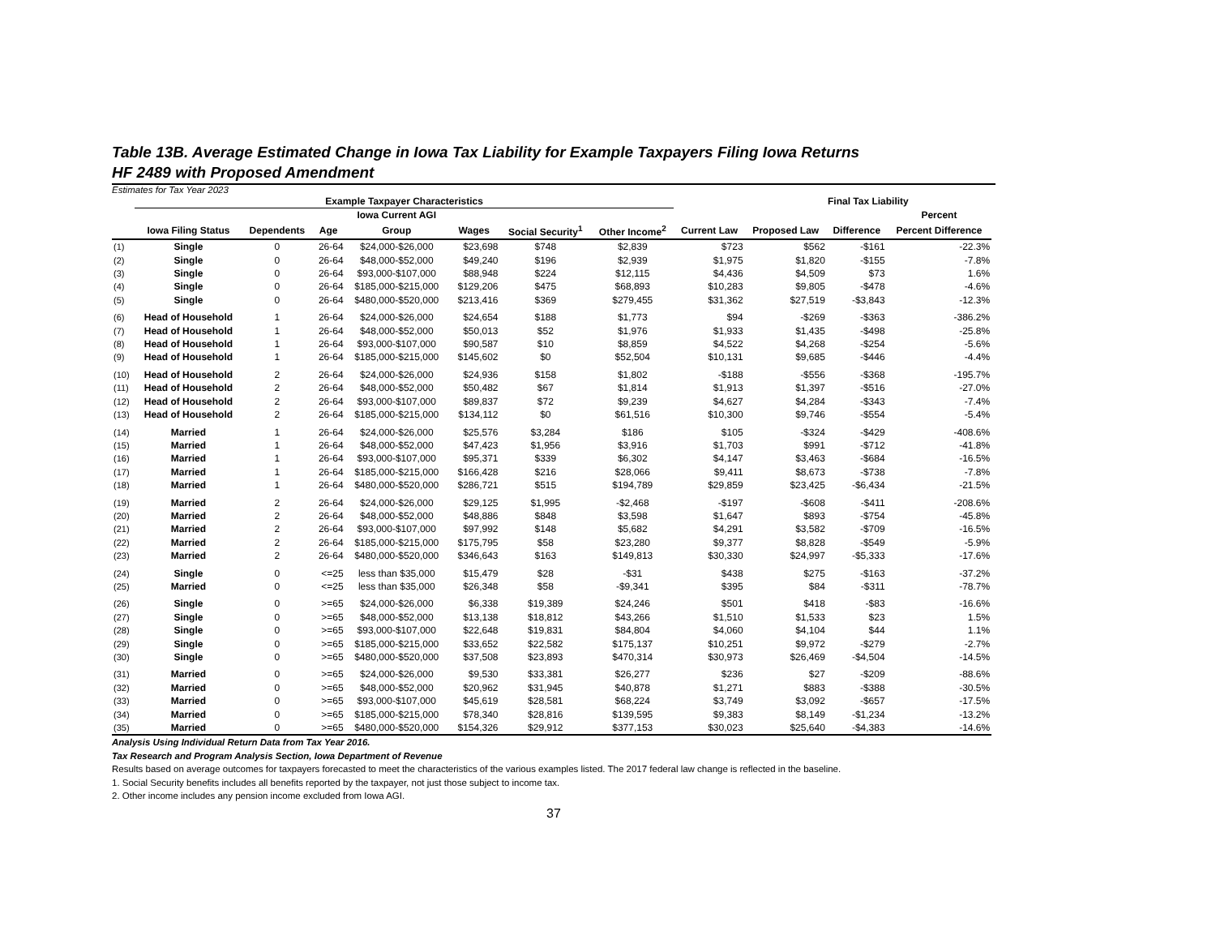Table 13B. Average Estimated Change in Iowa Tax Liability for Example Taxpayers Filing Iowa Returns
HF 2489 with Proposed Amendment
Estimates for Tax Year 2023
| | Example Taxpayer Characteristics | | | | | | | | Final Tax Liability | | | |
| --- | --- | --- | --- | --- | --- | --- | --- | --- | --- | --- | --- | --- |
| | | | | Iowa Current AGI | | | | | | | Percent | |
| | Iowa Filing Status | Dependents | Age | Group | Wages | Social Security<sup>1</sup> | Other Income<sup>2</sup> | Current Law | Proposed Law | Difference | Percent Difference | |
| (1) | Single | 0 | 26-64 | $24,000-$26,000 | $23,698 | $748 | $2,839 | $723 | $562 | -$161 | -22.3% | |
| (2) | Single | 0 | 26-64 | $48,000-$52,000 | $49,240 | $196 | $2,939 | $1,975 | $1,820 | -$155 | -7.8% | |
| (3) | Single | 0 | 26-64 | $93,000-$107,000 | $88,948 | $224 | $12,115 | $4,436 | $4,509 | $73 | 1.6% | |
| (4) | Single | 0 | 26-64 | $185,000-$215,000 | $129,206 | $475 | $68,893 | $10,283 | $9,805 | -$478 | -4.6% | |
| (5) | Single | 0 | 26-64 | $480,000-$520,000 | $213,416 | $369 | $279,455 | $31,362 | $27,519 | -$3,843 | -12.3% | |
| (6) | Head of Household | 1 | 26-64 | $24,000-$26,000 | $24,654 | $188 | $1,773 | $94 | -$269 | -$363 | -386.2% | |
| (7) | Head of Household | 1 | 26-64 | $48,000-$52,000 | $50,013 | $52 | $1,976 | $1,933 | $1,435 | -$498 | -25.8% | |
| (8) | Head of Household | 1 | 26-64 | $93,000-$107,000 | $90,587 | $10 | $8,859 | $4,522 | $4,268 | -$254 | -5.6% | |
| (9) | Head of Household | 1 | 26-64 | $185,000-$215,000 | $145,602 | $0 | $52,504 | $10,131 | $9,685 | -$446 | -4.4% | |
| (10) | Head of Household | 2 | 26-64 | $24,000-$26,000 | $24,936 | $158 | $1,802 | -$188 | -$556 | -$368 | -195.7% | |
| (11) | Head of Household | 2 | 26-64 | $48,000-$52,000 | $50,482 | $67 | $1,814 | $1,913 | $1,397 | -$516 | -27.0% | |
| (12) | Head of Household | 2 | 26-64 | $93,000-$107,000 | $89,837 | $72 | $9,239 | $4,627 | $4,284 | -$343 | -7.4% | |
| (13) | Head of Household | 2 | 26-64 | $185,000-$215,000 | $134,112 | $0 | $61,516 | $10,300 | $9,746 | -$554 | -5.4% | |
| (14) | Married | 1 | 26-64 | $24,000-$26,000 | $25,576 | $3,284 | $186 | $105 | -$324 | -$429 | -408.6% | |
| (15) | Married | 1 | 26-64 | $48,000-$52,000 | $47,423 | $1,956 | $3,916 | $1,703 | $991 | -$712 | -41.8% | |
| (16) | Married | 1 | 26-64 | $93,000-$107,000 | $95,371 | $339 | $6,302 | $4,147 | $3,463 | -$684 | -16.5% | |
| (17) | Married | 1 | 26-64 | $185,000-$215,000 | $166,428 | $216 | $28,066 | $9,411 | $8,673 | -$738 | -7.8% | |
| (18) | Married | 1 | 26-64 | $480,000-$520,000 | $286,721 | $515 | $194,789 | $29,859 | $23,425 | -$6,434 | -21.5% | |
| (19) | Married | 2 | 26-64 | $24,000-$26,000 | $29,125 | $1,995 | -$2,468 | -$197 | -$608 | -$411 | -208.6% | |
| (20) | Married | 2 | 26-64 | $48,000-$52,000 | $48,886 | $848 | $3,598 | $1,647 | $893 | -$754 | -45.8% | |
| (21) | Married | 2 | 26-64 | $93,000-$107,000 | $97,992 | $148 | $5,682 | $4,291 | $3,582 | -$709 | -16.5% | |
| (22) | Married | 2 | 26-64 | $185,000-$215,000 | $175,795 | $58 | $23,280 | $9,377 | $8,828 | -$549 | -5.9% | |
| (23) | Married | 2 | 26-64 | $480,000-$520,000 | $346,643 | $163 | $149,813 | $30,330 | $24,997 | -$5,333 | -17.6% | |
| (24) | Single | 0 | <=25 | less than $35,000 | $15,479 | $28 | -$31 | $438 | $275 | -$163 | -37.2% | |
| (25) | Married | 0 | <=25 | less than $35,000 | $26,348 | $58 | -$9,341 | $395 | $84 | -$311 | -78.7% | |
| (26) | Single | 0 | >=65 | $24,000-$26,000 | $6,338 | $19,389 | $24,246 | $501 | $418 | -$83 | -16.6% | |
| (27) | Single | 0 | >=65 | $48,000-$52,000 | $13,138 | $18,812 | $43,266 | $1,510 | $1,533 | $23 | 1.5% | |
| (28) | Single | 0 | >=65 | $93,000-$107,000 | $22,648 | $19,831 | $84,804 | $4,060 | $4,104 | $44 | 1.1% | |
| (29) | Single | 0 | >=65 | $185,000-$215,000 | $33,652 | $22,582 | $175,137 | $10,251 | $9,972 | -$279 | -2.7% | |
| (30) | Single | 0 | >=65 | $480,000-$520,000 | $37,508 | $23,893 | $470,314 | $30,973 | $26,469 | -$4,504 | -14.5% | |
| (31) | Married | 0 | >=65 | $24,000-$26,000 | $9,530 | $33,381 | $26,277 | $236 | $27 | -$209 | -88.6% | |
| (32) | Married | 0 | >=65 | $48,000-$52,000 | $20,962 | $31,945 | $40,878 | $1,271 | $883 | -$388 | -30.5% | |
| (33) | Married | 0 | >=65 | $93,000-$107,000 | $45,619 | $28,581 | $68,224 | $3,749 | $3,092 | -$657 | -17.5% | |
| (34) | Married | 0 | >=65 | $185,000-$215,000 | $78,340 | $28,816 | $139,595 | $9,383 | $8,149 | -$1,234 | -13.2% | |
| (35) | Married | 0 | >=65 | $480,000-$520,000 | $154,326 | $29,912 | $377,153 | $30,023 | $25,640 | -$4,383 | -14.6% | |
Analysis Using Individual Return Data from Tax Year 2016.
Tax Research and Program Analysis Section, Iowa Department of Revenue
Results based on average outcomes for taxpayers forecasted to meet the characteristics of the various examples listed. The 2017 federal law change is reflected in the baseline.
1. Social Security benefits includes all benefits reported by the taxpayer, not just those subject to income tax.
2. Other income includes any pension income excluded from Iowa AGI.
37